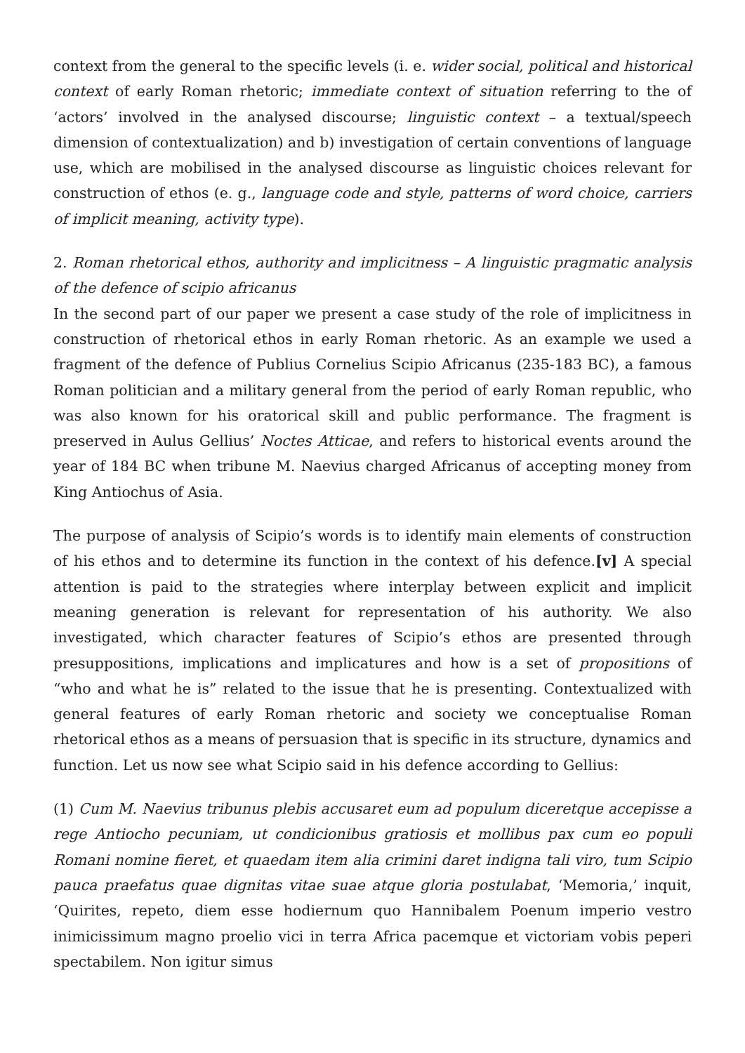context from the general to the specific levels (i. e. wider social, political and historical context of early Roman rhetoric; immediate context of situation referring to the of ‘actors’ involved in the analysed discourse; linguistic context – a textual/speech dimension of contextualization) and b) investigation of certain conventions of language use, which are mobilised in the analysed discourse as linguistic choices relevant for construction of ethos (e. g., language code and style, patterns of word choice, carriers of implicit meaning, activity type).
2. Roman rhetorical ethos, authority and implicitness – A linguistic pragmatic analysis of the defence of scipio africanus
In the second part of our paper we present a case study of the role of implicitness in construction of rhetorical ethos in early Roman rhetoric. As an example we used a fragment of the defence of Publius Cornelius Scipio Africanus (235-183 BC), a famous Roman politician and a military general from the period of early Roman republic, who was also known for his oratorical skill and public performance. The fragment is preserved in Aulus Gellius’ Noctes Atticae, and refers to historical events around the year of 184 BC when tribune M. Naevius charged Africanus of accepting money from King Antiochus of Asia.
The purpose of analysis of Scipio’s words is to identify main elements of construction of his ethos and to determine its function in the context of his defence.[v] A special attention is paid to the strategies where interplay between explicit and implicit meaning generation is relevant for representation of his authority. We also investigated, which character features of Scipio’s ethos are presented through presuppositions, implications and implicatures and how is a set of propositions of “who and what he is” related to the issue that he is presenting. Contextualized with general features of early Roman rhetoric and society we conceptualise Roman rhetorical ethos as a means of persuasion that is specific in its structure, dynamics and function. Let us now see what Scipio said in his defence according to Gellius:
(1) Cum M. Naevius tribunus plebis accusaret eum ad populum diceretque accepisse a rege Antiocho pecuniam, ut condicionibus gratiosis et mollibus pax cum eo populi Romani nomine fieret, et quaedam item alia crimini daret indigna tali viro, tum Scipio pauca praefatus quae dignitas vitae suae atque gloria postulabat, ‘Memoria,’ inquit, ‘Quirites, repeto, diem esse hodiernum quo Hannibalem Poenum imperio vestro inimicissimum magno proelio vici in terra Africa pacemque et victoriam vobis peperi spectabilem. Non igitur simus